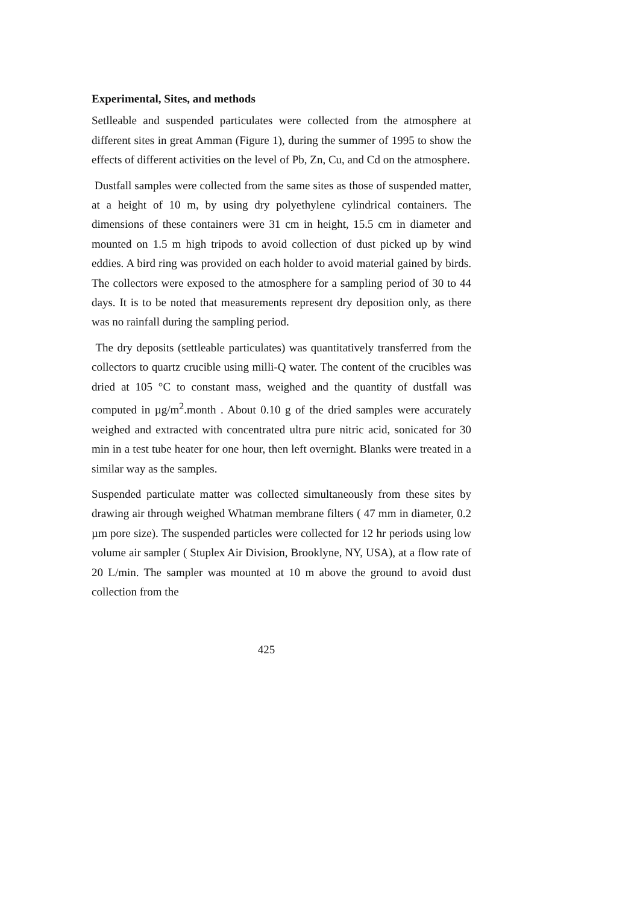Experimental, Sites, and methods
Setlleable and suspended particulates were collected from the atmosphere at different sites in great Amman (Figure 1), during the summer of 1995 to show the effects of different activities on the level of Pb, Zn, Cu, and Cd on the atmosphere.
Dustfall samples were collected from the same sites as those of suspended matter, at a height of 10 m, by using dry polyethylene cylindrical containers. The dimensions of these containers were 31 cm in height, 15.5 cm in diameter and mounted on 1.5 m high tripods to avoid collection of dust picked up by wind eddies. A bird ring was provided on each holder to avoid material gained by birds. The collectors were exposed to the atmosphere for a sampling period of 30 to 44 days. It is to be noted that measurements represent dry deposition only, as there was no rainfall during the sampling period.
The dry deposits (settleable particulates) was quantitatively transferred from the collectors to quartz crucible using milli-Q water. The content of the crucibles was dried at 105 °C to constant mass, weighed and the quantity of dustfall was computed in µg/m<sup>2</sup>.month . About 0.10 g of the dried samples were accurately weighed and extracted with concentrated ultra pure nitric acid, sonicated for 30 min in a test tube heater for one hour, then left overnight. Blanks were treated in a similar way as the samples.
Suspended particulate matter was collected simultaneously from these sites by drawing air through weighed Whatman membrane filters ( 47 mm in diameter, 0.2 µm pore size). The suspended particles were collected for 12 hr periods using low volume air sampler ( Stuplex Air Division, Brooklyne, NY, USA), at a flow rate of 20 L/min. The sampler was mounted at 10 m above the ground to avoid dust collection from the
425